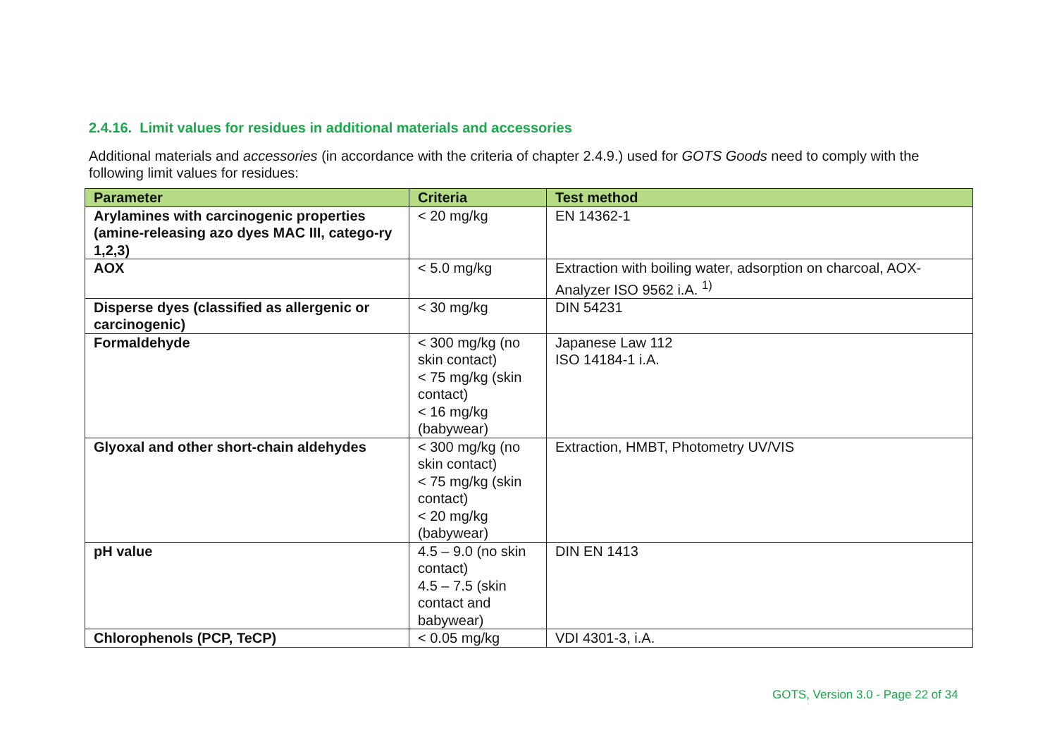2.4.16. Limit values for residues in additional materials and accessories
Additional materials and accessories (in accordance with the criteria of chapter 2.4.9.) used for GOTS Goods need to comply with the following limit values for residues:
| Parameter | Criteria | Test method |
| --- | --- | --- |
| Arylamines with carcinogenic properties (amine-releasing azo dyes MAC III, catego-ry 1,2,3) | < 20 mg/kg | EN 14362-1 |
| AOX | < 5.0 mg/kg | Extraction with boiling water, adsorption on charcoal, AOX-Analyzer ISO 9562 i.A. <sup>1)</sup> |
| Disperse dyes (classified as allergenic or carcinogenic) | < 30 mg/kg | DIN 54231 |
| Formaldehyde | < 300 mg/kg (no skin contact) < 75 mg/kg (skin contact) < 16 mg/kg (babywear) | Japanese Law 112 ISO 14184-1 i.A. |
| Glyoxal and other short-chain aldehydes | < 300 mg/kg (no skin contact) < 75 mg/kg (skin contact) < 20 mg/kg (babywear) | Extraction, HMBT, Photometry UV/VIS |
| pH value | 4.5 – 9.0 (no skin contact) 4.5 – 7.5 (skin contact and babywear) | DIN EN 1413 |
| Chlorophenols (PCP, TeCP) | < 0.05 mg/kg | VDI 4301-3, i.A. |
GOTS, Version 3.0 - Page 22 of 34